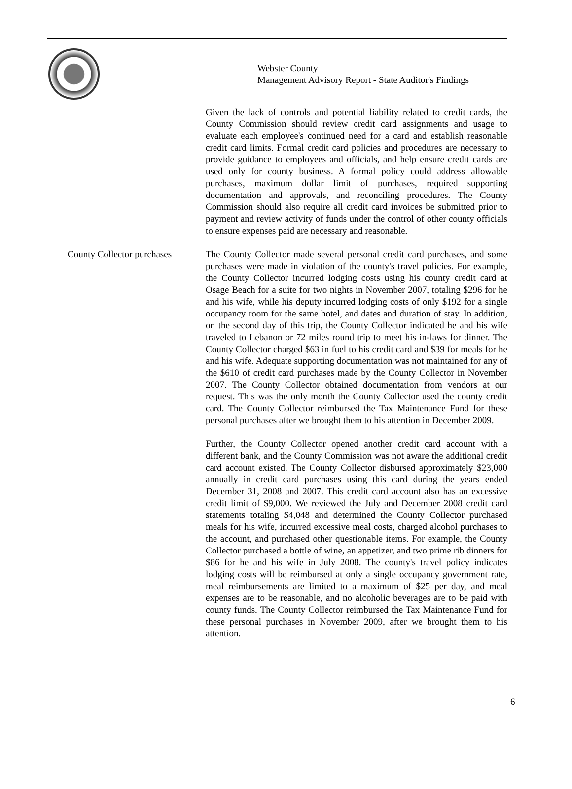Webster County
Management Advisory Report - State Auditor's Findings
Given the lack of controls and potential liability related to credit cards, the County Commission should review credit card assignments and usage to evaluate each employee's continued need for a card and establish reasonable credit card limits. Formal credit card policies and procedures are necessary to provide guidance to employees and officials, and help ensure credit cards are used only for county business. A formal policy could address allowable purchases, maximum dollar limit of purchases, required supporting documentation and approvals, and reconciling procedures. The County Commission should also require all credit card invoices be submitted prior to payment and review activity of funds under the control of other county officials to ensure expenses paid are necessary and reasonable.
County Collector purchases
The County Collector made several personal credit card purchases, and some purchases were made in violation of the county's travel policies. For example, the County Collector incurred lodging costs using his county credit card at Osage Beach for a suite for two nights in November 2007, totaling $296 for he and his wife, while his deputy incurred lodging costs of only $192 for a single occupancy room for the same hotel, and dates and duration of stay. In addition, on the second day of this trip, the County Collector indicated he and his wife traveled to Lebanon or 72 miles round trip to meet his in-laws for dinner. The County Collector charged $63 in fuel to his credit card and $39 for meals for he and his wife. Adequate supporting documentation was not maintained for any of the $610 of credit card purchases made by the County Collector in November 2007. The County Collector obtained documentation from vendors at our request. This was the only month the County Collector used the county credit card. The County Collector reimbursed the Tax Maintenance Fund for these personal purchases after we brought them to his attention in December 2009.
Further, the County Collector opened another credit card account with a different bank, and the County Commission was not aware the additional credit card account existed. The County Collector disbursed approximately $23,000 annually in credit card purchases using this card during the years ended December 31, 2008 and 2007. This credit card account also has an excessive credit limit of $9,000. We reviewed the July and December 2008 credit card statements totaling $4,048 and determined the County Collector purchased meals for his wife, incurred excessive meal costs, charged alcohol purchases to the account, and purchased other questionable items. For example, the County Collector purchased a bottle of wine, an appetizer, and two prime rib dinners for $86 for he and his wife in July 2008. The county's travel policy indicates lodging costs will be reimbursed at only a single occupancy government rate, meal reimbursements are limited to a maximum of $25 per day, and meal expenses are to be reasonable, and no alcoholic beverages are to be paid with county funds. The County Collector reimbursed the Tax Maintenance Fund for these personal purchases in November 2009, after we brought them to his attention.
6